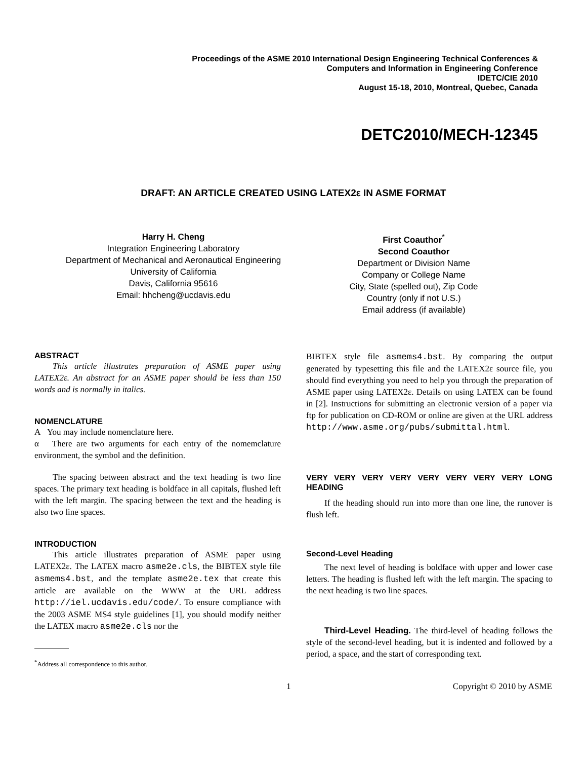Proceedings of the ASME 2010 International Design Engineering Technical Conferences &
Computers and Information in Engineering Conference
IDETC/CIE 2010
August 15-18, 2010, Montreal, Quebec, Canada
DETC2010/MECH-12345
DRAFT: AN ARTICLE CREATED USING LATEX2ε IN ASME FORMAT
Harry H. Cheng
Integration Engineering Laboratory
Department of Mechanical and Aeronautical Engineering
University of California
Davis, California 95616
Email: hhcheng@ucdavis.edu
First Coauthor<sup>*</sup>
Second Coauthor
Department or Division Name
Company or College Name
City, State (spelled out), Zip Code
Country (only if not U.S.)
Email address (if available)
ABSTRACT
This article illustrates preparation of ASME paper using LATEX2ε. An abstract for an ASME paper should be less than 150 words and is normally in italics.
NOMENCLATURE
A You may include nomenclature here.
α There are two arguments for each entry of the nomemclature environment, the symbol and the definition.
The spacing between abstract and the text heading is two line spaces. The primary text heading is boldface in all capitals, flushed left with the left margin. The spacing between the text and the heading is also two line spaces.
INTRODUCTION
This article illustrates preparation of ASME paper using LATEX2ε. The LATEX macro asme2e.cls, the BIBTEX style file asmems4.bst, and the template asme2e.tex that create this article are available on the WWW at the URL address http://iel.ucdavis.edu/code/. To ensure compliance with the 2003 ASME MS4 style guidelines [1], you should modify neither the LATEX macro asme2e.cls nor the
BIBTEX style file asmems4.bst. By comparing the output generated by typesetting this file and the LATEX2ε source file, you should find everything you need to help you through the preparation of ASME paper using LATEX2ε. Details on using LATEX can be found in [2]. Instructions for submitting an electronic version of a paper via ftp for publication on CD-ROM or online are given at the URL address http://www.asme.org/pubs/submittal.html.
VERY VERY VERY VERY VERY VERY VERY VERY LONG HEADING
If the heading should run into more than one line, the runover is flush left.
Second-Level Heading
The next level of heading is boldface with upper and lower case letters. The heading is flushed left with the left margin. The spacing to the next heading is two line spaces.
Third-Level Heading. The third-level of heading follows the style of the second-level heading, but it is indented and followed by a period, a space, and the start of corresponding text.
<sup>*</sup> Address all correspondence to this author.
1 Copyright © 2010 by ASME